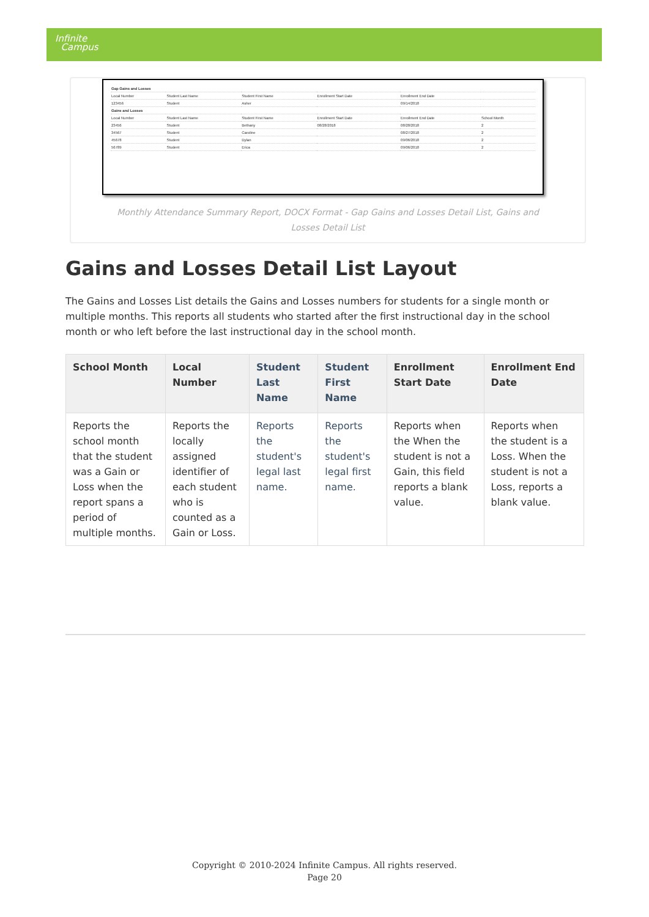Infinite
Campus
| Gap Gains and Losses | | | | | |
| Local Number | Student Last Name | Student First Name | Enrollment Start Date | Enrollment End Date | |
| 123456 | Student | Asher | | 09/14/2018 | |
| Gains and Losses | | | | | |
| Local Number | Student Last Name | Student First Name | Enrollment Start Date | Enrollment End Date | School Month |
| 23456 | Student | Bethany | 08/28/2018 | 08/28/2018 | 2 |
| 34567 | Student | Caroline | | 08/27/2018 | 2 |
| 45678 | Student | Dylan | | 09/06/2018 | 2 |
| 56789 | Student | Erica | | 09/06/2018 | 2 |
Monthly Attendance Summary Report, DOCX Format - Gap Gains and Losses Detail List, Gains and Losses Detail List
Gains and Losses Detail List Layout
The Gains and Losses List details the Gains and Losses numbers for students for a single month or multiple months. This reports all students who started after the first instructional day in the school month or who left before the last instructional day in the school month.
| School Month | Local Number | Student Last Name | Student First Name | Enrollment Start Date | Enrollment End Date |
| --- | --- | --- | --- | --- | --- |
| Reports the school month that the student was a Gain or Loss when the report spans a period of multiple months. | Reports the locally assigned identifier of each student who is counted as a Gain or Loss. | Reports the student's legal last name. | Reports the student's legal first name. | Reports when the When the student is not a Gain, this field reports a blank value. | Reports when the student is a Loss. When the student is not a Loss, reports a blank value. |
Copyright © 2010-2024 Infinite Campus. All rights reserved.
Page 20